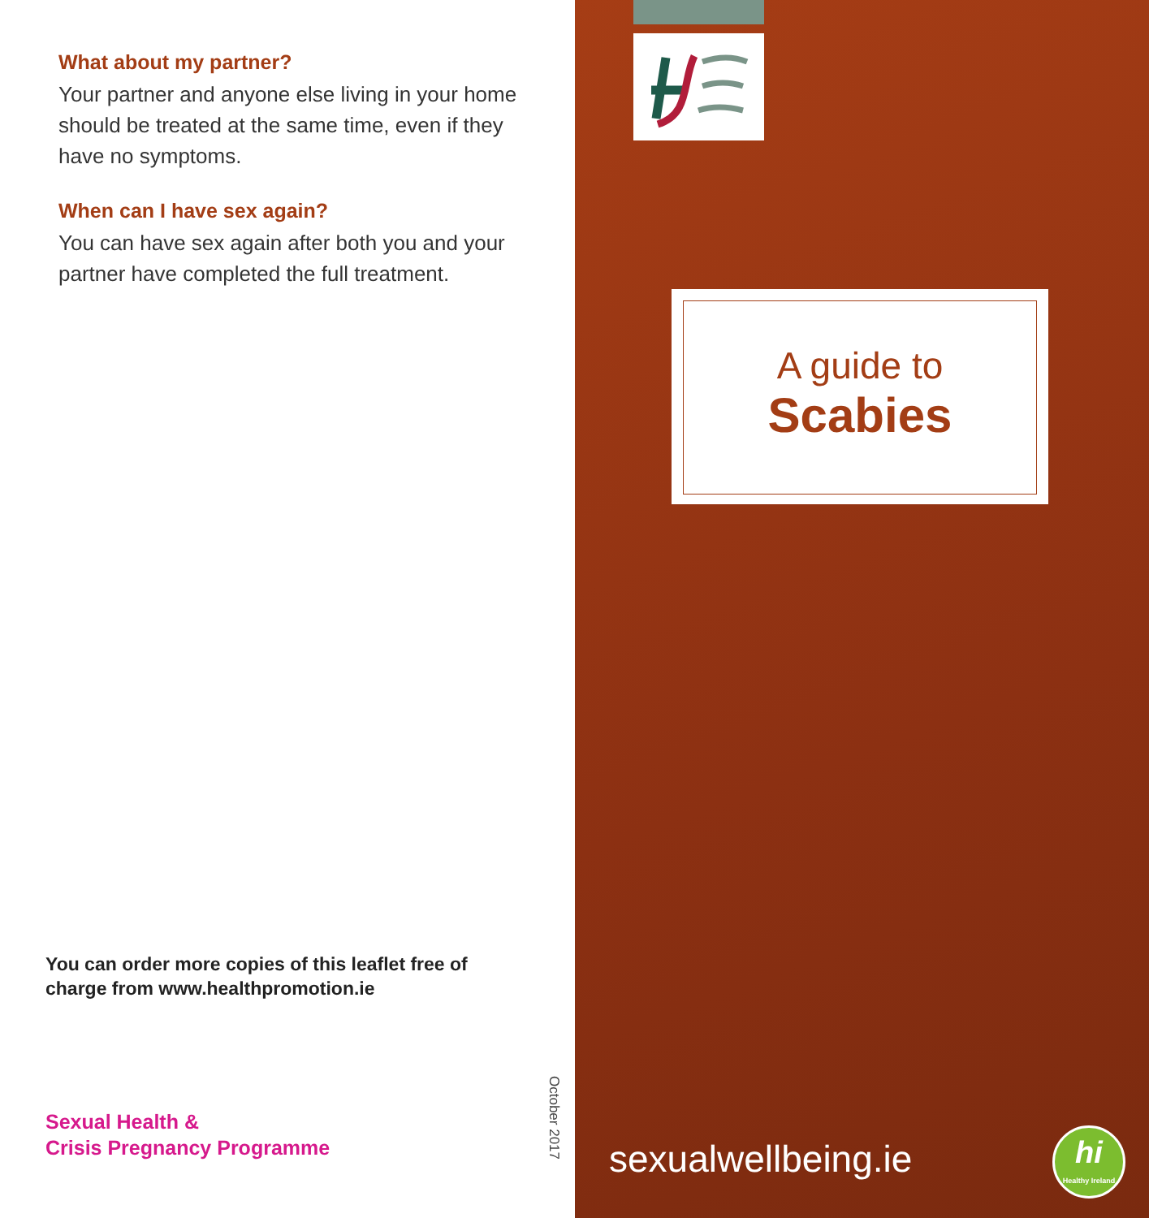What about my partner?
Your partner and anyone else living in your home should be treated at the same time, even if they have no symptoms.
When can I have sex again?
You can have sex again after both you and your partner have completed the full treatment.
You can order more copies of this leaflet free of charge from www.healthpromotion.ie
Sexual Health &
Crisis Pregnancy Programme
October 2017
A guide to
Scabies
sexualwellbeing.ie
hi
Healthy Ireland